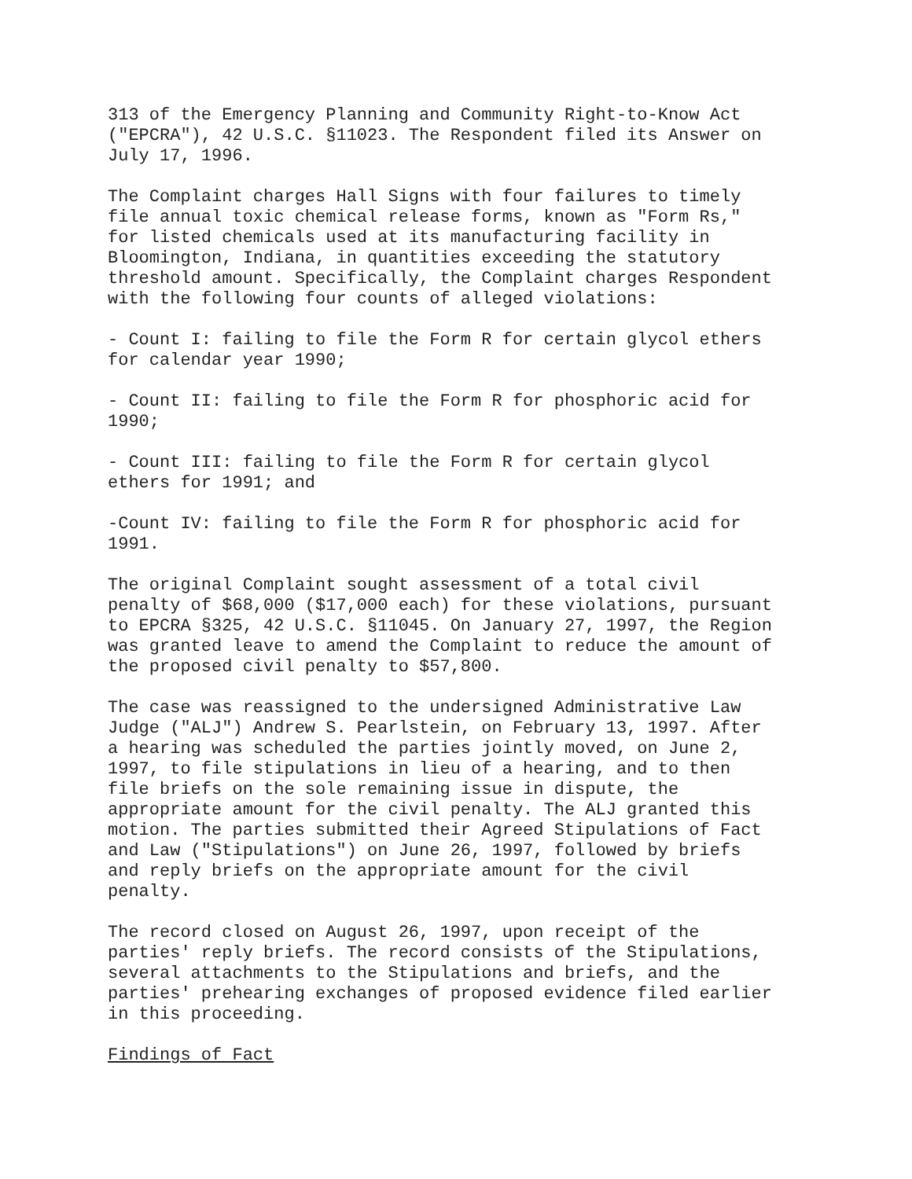313 of the Emergency Planning and Community Right-to-Know Act ("EPCRA"), 42 U.S.C. §11023. The Respondent filed its Answer on July 17, 1996.
The Complaint charges Hall Signs with four failures to timely file annual toxic chemical release forms, known as "Form Rs," for listed chemicals used at its manufacturing facility in Bloomington, Indiana, in quantities exceeding the statutory threshold amount. Specifically, the Complaint charges Respondent with the following four counts of alleged violations:
- Count I: failing to file the Form R for certain glycol ethers for calendar year 1990;
- Count II: failing to file the Form R for phosphoric acid for 1990;
- Count III: failing to file the Form R for certain glycol ethers for 1991; and
-Count IV: failing to file the Form R for phosphoric acid for 1991.
The original Complaint sought assessment of a total civil penalty of $68,000 ($17,000 each) for these violations, pursuant to EPCRA §325, 42 U.S.C. §11045. On January 27, 1997, the Region was granted leave to amend the Complaint to reduce the amount of the proposed civil penalty to $57,800.
The case was reassigned to the undersigned Administrative Law Judge ("ALJ") Andrew S. Pearlstein, on February 13, 1997. After a hearing was scheduled the parties jointly moved, on June 2, 1997, to file stipulations in lieu of a hearing, and to then file briefs on the sole remaining issue in dispute, the appropriate amount for the civil penalty. The ALJ granted this motion. The parties submitted their Agreed Stipulations of Fact and Law ("Stipulations") on June 26, 1997, followed by briefs and reply briefs on the appropriate amount for the civil penalty.
The record closed on August 26, 1997, upon receipt of the parties' reply briefs. The record consists of the Stipulations, several attachments to the Stipulations and briefs, and the parties' prehearing exchanges of proposed evidence filed earlier in this proceeding.
Findings of Fact